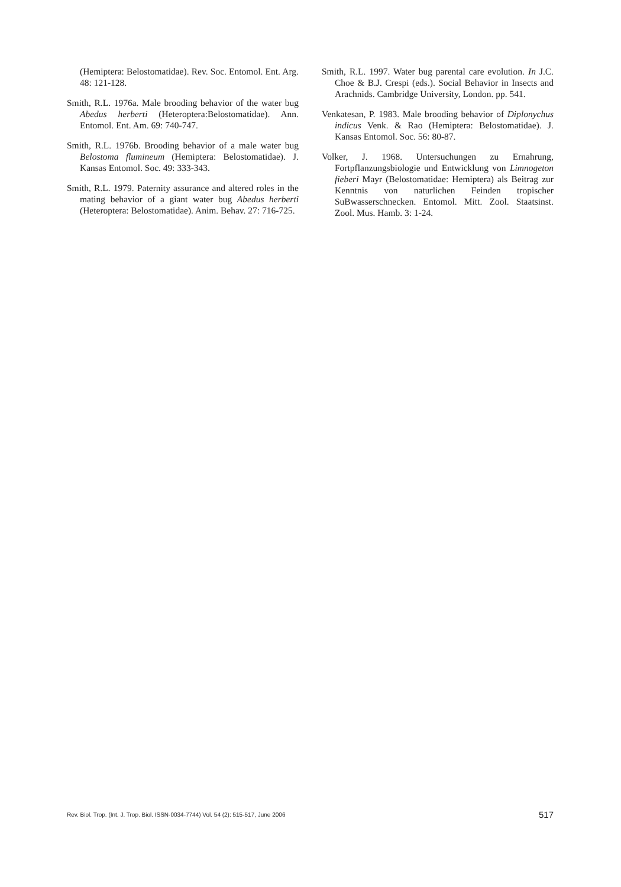(Hemiptera: Belostomatidae). Rev. Soc. Entomol. Ent. Arg. 48: 121-128.
Smith, R.L. 1976a. Male brooding behavior of the water bug Abedus herberti (Heteroptera:Belostomatidae). Ann. Entomol. Ent. Am. 69: 740-747.
Smith, R.L. 1976b. Brooding behavior of a male water bug Belostoma flumineum (Hemiptera: Belostomatidae). J. Kansas Entomol. Soc. 49: 333-343.
Smith, R.L. 1979. Paternity assurance and altered roles in the mating behavior of a giant water bug Abedus herberti (Heteroptera: Belostomatidae). Anim. Behav. 27: 716-725.
Smith, R.L. 1997. Water bug parental care evolution. In J.C. Choe & B.J. Crespi (eds.). Social Behavior in Insects and Arachnids. Cambridge University, London. pp. 541.
Venkatesan, P. 1983. Male brooding behavior of Diplonychus indicus Venk. & Rao (Hemiptera: Belostomatidae). J. Kansas Entomol. Soc. 56: 80-87.
Volker, J. 1968. Untersuchungen zu Ernahrung, Fortpflanzungsbiologie und Entwicklung von Limnogeton fieberi Mayr (Belostomatidae: Hemiptera) als Beitrag zur Kenntnis von naturlichen Feinden tropischer SuBwasserschnecken. Entomol. Mitt. Zool. Staatsinst. Zool. Mus. Hamb. 3: 1-24.
Rev. Biol. Trop. (Int. J. Trop. Biol. ISSN-0034-7744) Vol. 54 (2): 515-517, June 2006 517